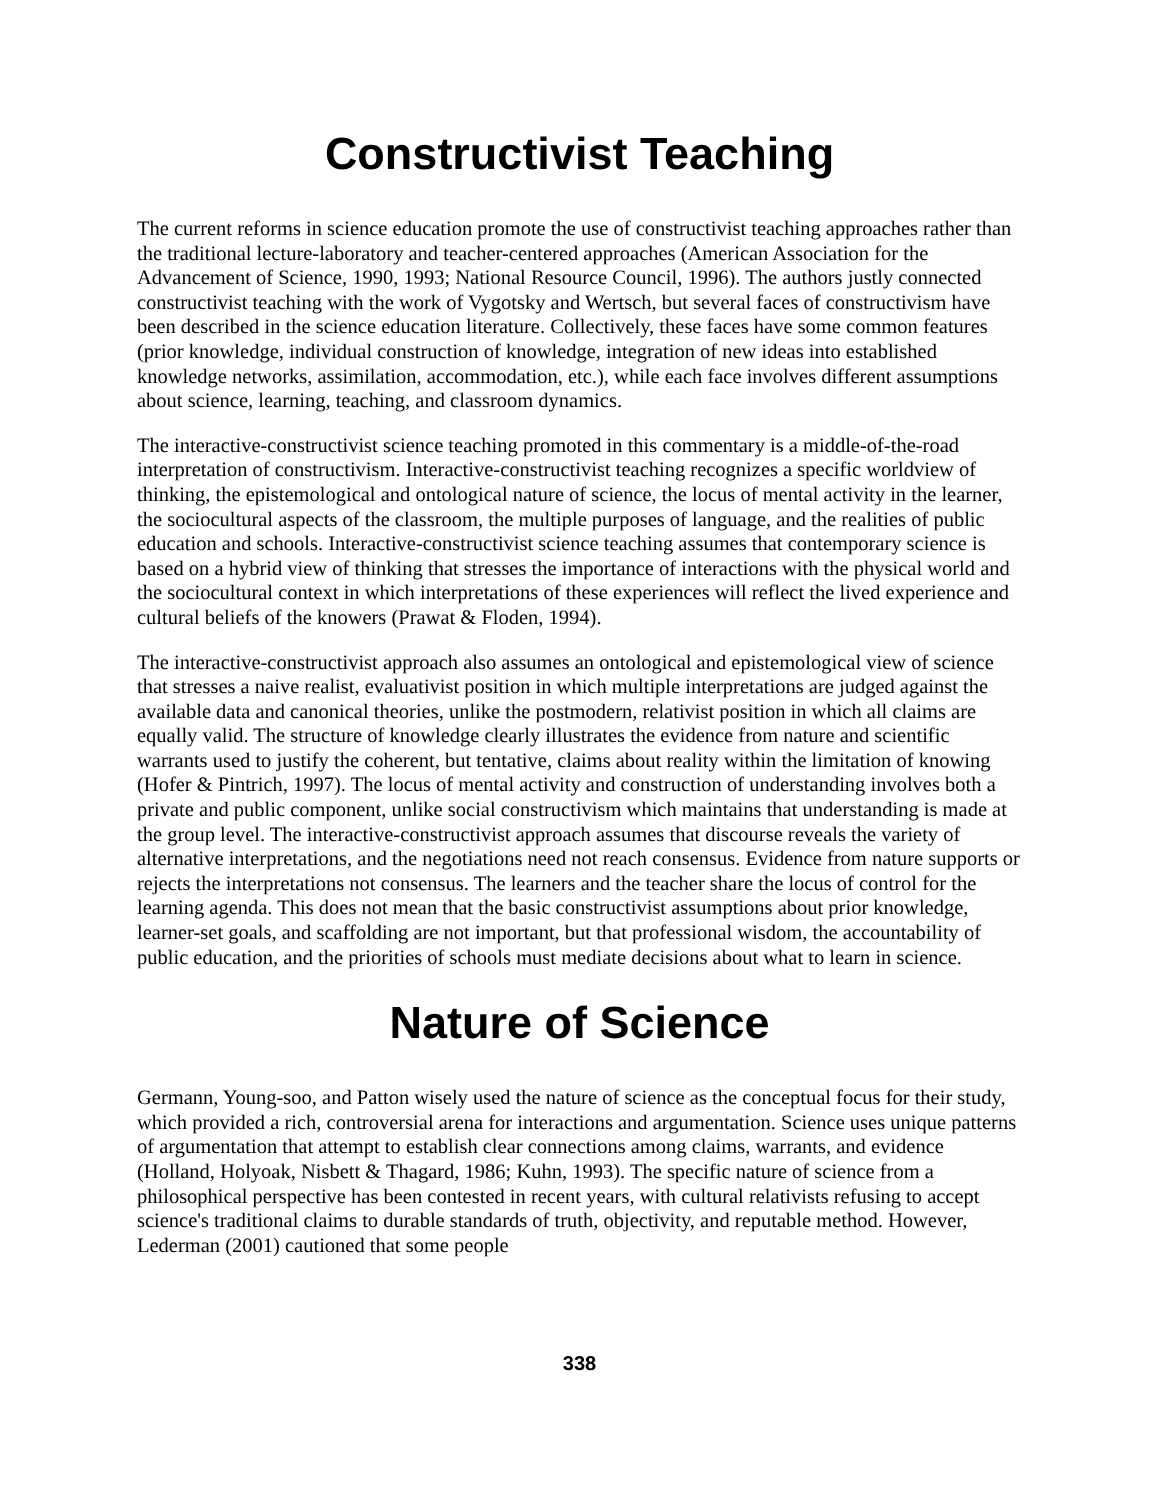Constructivist Teaching
The current reforms in science education promote the use of constructivist teaching approaches rather than the traditional lecture-laboratory and teacher-centered approaches (American Association for the Advancement of Science, 1990, 1993; National Resource Council, 1996). The authors justly connected constructivist teaching with the work of Vygotsky and Wertsch, but several faces of constructivism have been described in the science education literature. Collectively, these faces have some common features (prior knowledge, individual construction of knowledge, integration of new ideas into established knowledge networks, assimilation, accommodation, etc.), while each face involves different assumptions about science, learning, teaching, and classroom dynamics.
The interactive-constructivist science teaching promoted in this commentary is a middle-of-the-road interpretation of constructivism. Interactive-constructivist teaching recognizes a specific worldview of thinking, the epistemological and ontological nature of science, the locus of mental activity in the learner, the sociocultural aspects of the classroom, the multiple purposes of language, and the realities of public education and schools. Interactive-constructivist science teaching assumes that contemporary science is based on a hybrid view of thinking that stresses the importance of interactions with the physical world and the sociocultural context in which interpretations of these experiences will reflect the lived experience and cultural beliefs of the knowers (Prawat & Floden, 1994).
The interactive-constructivist approach also assumes an ontological and epistemological view of science that stresses a naive realist, evaluativist position in which multiple interpretations are judged against the available data and canonical theories, unlike the postmodern, relativist position in which all claims are equally valid. The structure of knowledge clearly illustrates the evidence from nature and scientific warrants used to justify the coherent, but tentative, claims about reality within the limitation of knowing (Hofer & Pintrich, 1997). The locus of mental activity and construction of understanding involves both a private and public component, unlike social constructivism which maintains that understanding is made at the group level. The interactive-constructivist approach assumes that discourse reveals the variety of alternative interpretations, and the negotiations need not reach consensus. Evidence from nature supports or rejects the interpretations not consensus. The learners and the teacher share the locus of control for the learning agenda. This does not mean that the basic constructivist assumptions about prior knowledge, learner-set goals, and scaffolding are not important, but that professional wisdom, the accountability of public education, and the priorities of schools must mediate decisions about what to learn in science.
Nature of Science
Germann, Young-soo, and Patton wisely used the nature of science as the conceptual focus for their study, which provided a rich, controversial arena for interactions and argumentation. Science uses unique patterns of argumentation that attempt to establish clear connections among claims, warrants, and evidence (Holland, Holyoak, Nisbett & Thagard, 1986; Kuhn, 1993). The specific nature of science from a philosophical perspective has been contested in recent years, with cultural relativists refusing to accept science's traditional claims to durable standards of truth, objectivity, and reputable method. However, Lederman (2001) cautioned that some people
338